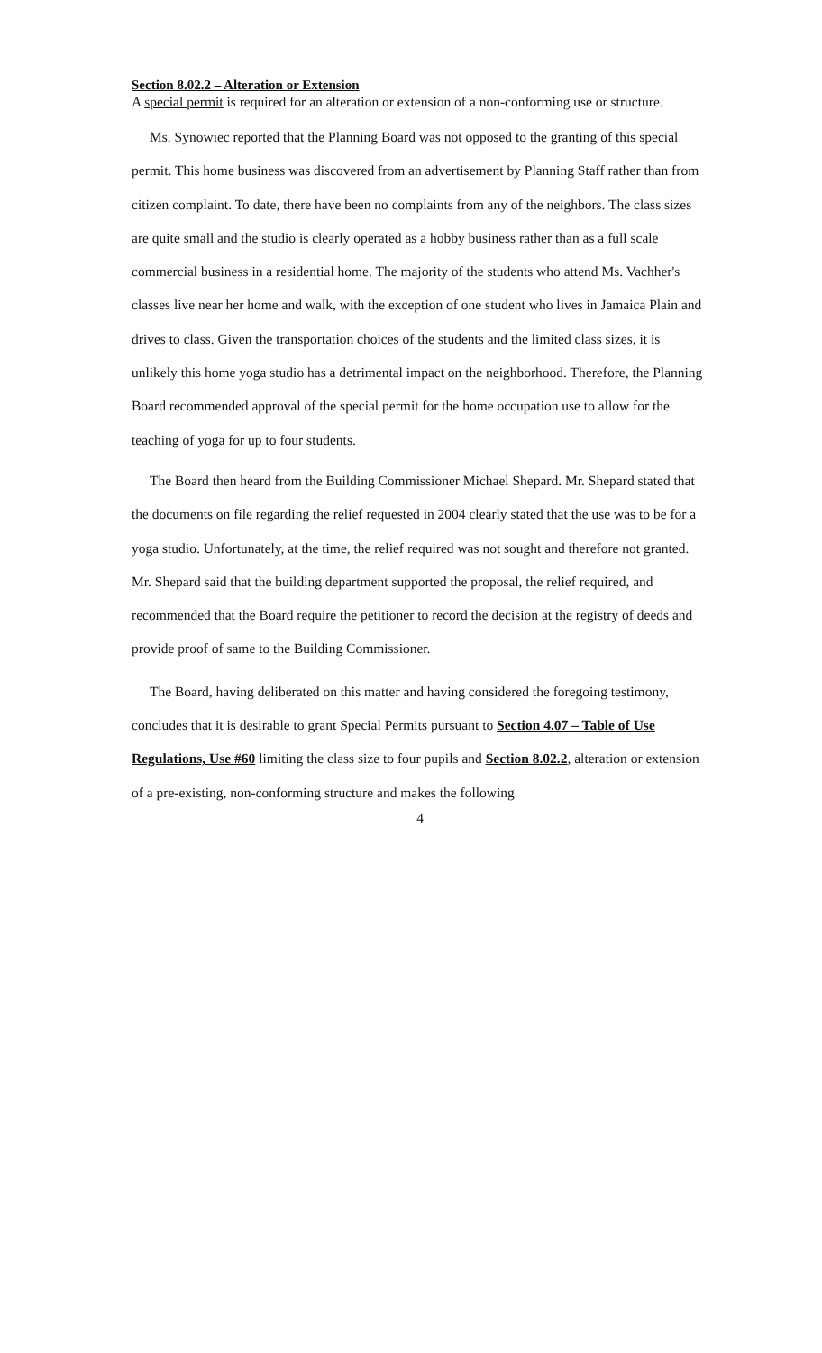Section 8.02.2 – Alteration or Extension
A special permit is required for an alteration or extension of a non-conforming use or structure.
Ms. Synowiec reported that the Planning Board was not opposed to the granting of this special permit. This home business was discovered from an advertisement by Planning Staff rather than from citizen complaint. To date, there have been no complaints from any of the neighbors. The class sizes are quite small and the studio is clearly operated as a hobby business rather than as a full scale commercial business in a residential home. The majority of the students who attend Ms. Vachher's classes live near her home and walk, with the exception of one student who lives in Jamaica Plain and drives to class. Given the transportation choices of the students and the limited class sizes, it is unlikely this home yoga studio has a detrimental impact on the neighborhood. Therefore, the Planning Board recommended approval of the special permit for the home occupation use to allow for the teaching of yoga for up to four students.
The Board then heard from the Building Commissioner Michael Shepard. Mr. Shepard stated that the documents on file regarding the relief requested in 2004 clearly stated that the use was to be for a yoga studio. Unfortunately, at the time, the relief required was not sought and therefore not granted. Mr. Shepard said that the building department supported the proposal, the relief required, and recommended that the Board require the petitioner to record the decision at the registry of deeds and provide proof of same to the Building Commissioner.
The Board, having deliberated on this matter and having considered the foregoing testimony, concludes that it is desirable to grant Special Permits pursuant to Section 4.07 – Table of Use Regulations, Use #60 limiting the class size to four pupils and Section 8.02.2, alteration or extension of a pre-existing, non-conforming structure and makes the following
4